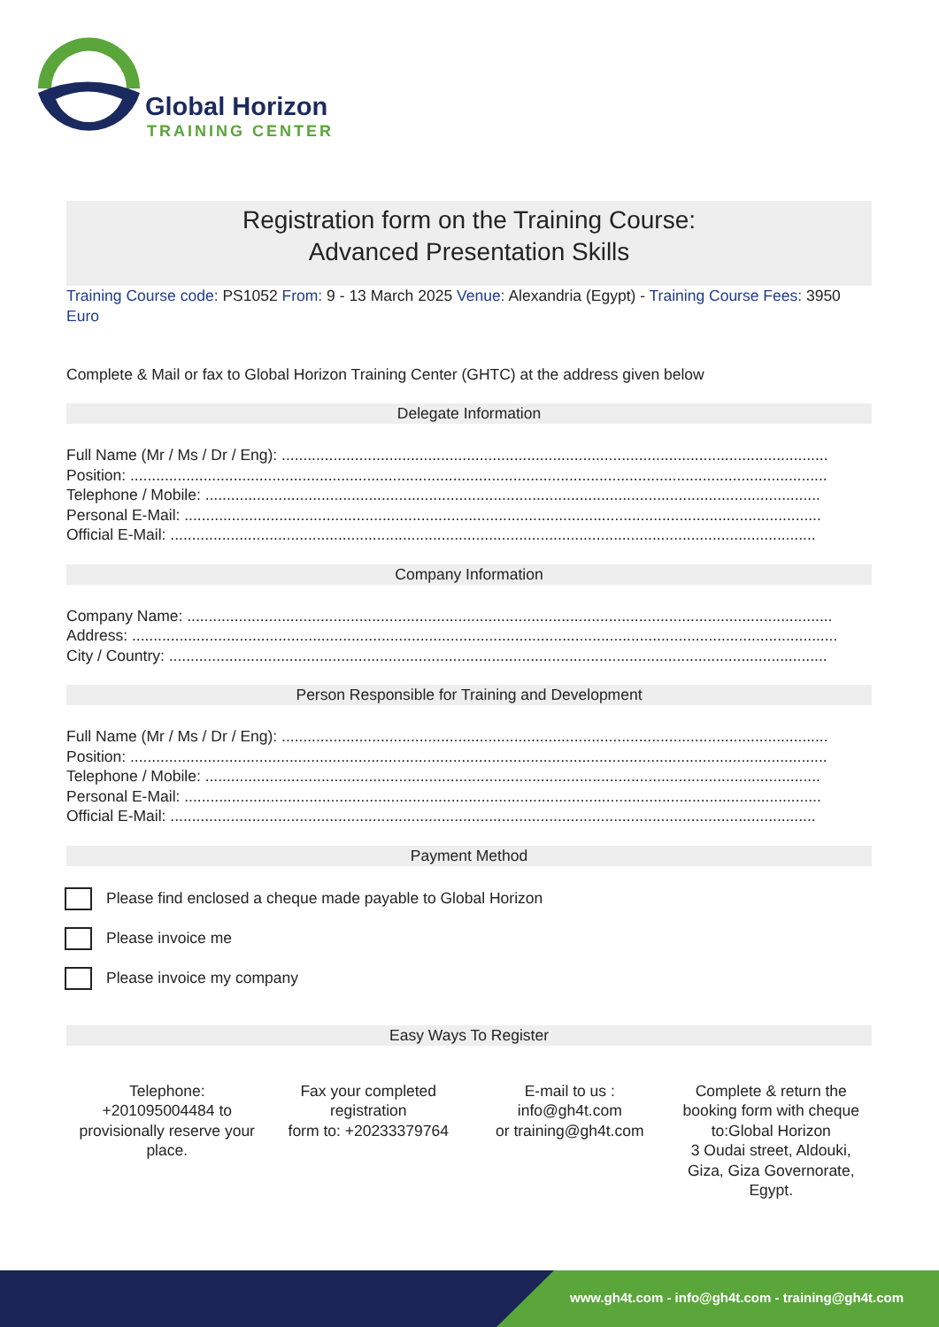Global Horizon
TRAINING CENTER
Registration form on the Training Course:
Advanced Presentation Skills
Training Course code: PS1052 From: 9 - 13 March 2025 Venue: Alexandria (Egypt) - Training Course Fees: 3950 Euro
Complete & Mail or fax to Global Horizon Training Center (GHTC) at the address given below
Delegate Information
Full Name (Mr / Ms / Dr / Eng): ...............................................................................................................................
Position: ..................................................................................................................................................................
Telephone / Mobile: ...............................................................................................................................................
Personal E-Mail: ....................................................................................................................................................
Official E-Mail: ......................................................................................................................................................
Company Information
Company Name: ......................................................................................................................................................
Address: ....................................................................................................................................................................
City / Country: .........................................................................................................................................................
Person Responsible for Training and Development
Full Name (Mr / Ms / Dr / Eng): ...............................................................................................................................
Position: ..................................................................................................................................................................
Telephone / Mobile: ...............................................................................................................................................
Personal E-Mail: ....................................................................................................................................................
Official E-Mail: ......................................................................................................................................................
Payment Method
Please find enclosed a cheque made payable to Global Horizon
Please invoice me
Please invoice my company
Easy Ways To Register
Telephone:
+201095004484 to
provisionally reserve your
place.
Fax your completed
registration
form to: +20233379764
E-mail to us :
info@gh4t.com
or training@gh4t.com
Complete & return the
booking form with cheque
to:Global Horizon
3 Oudai street, Aldouki,
Giza, Giza Governorate,
Egypt.
www.gh4t.com - info@gh4t.com - training@gh4t.com